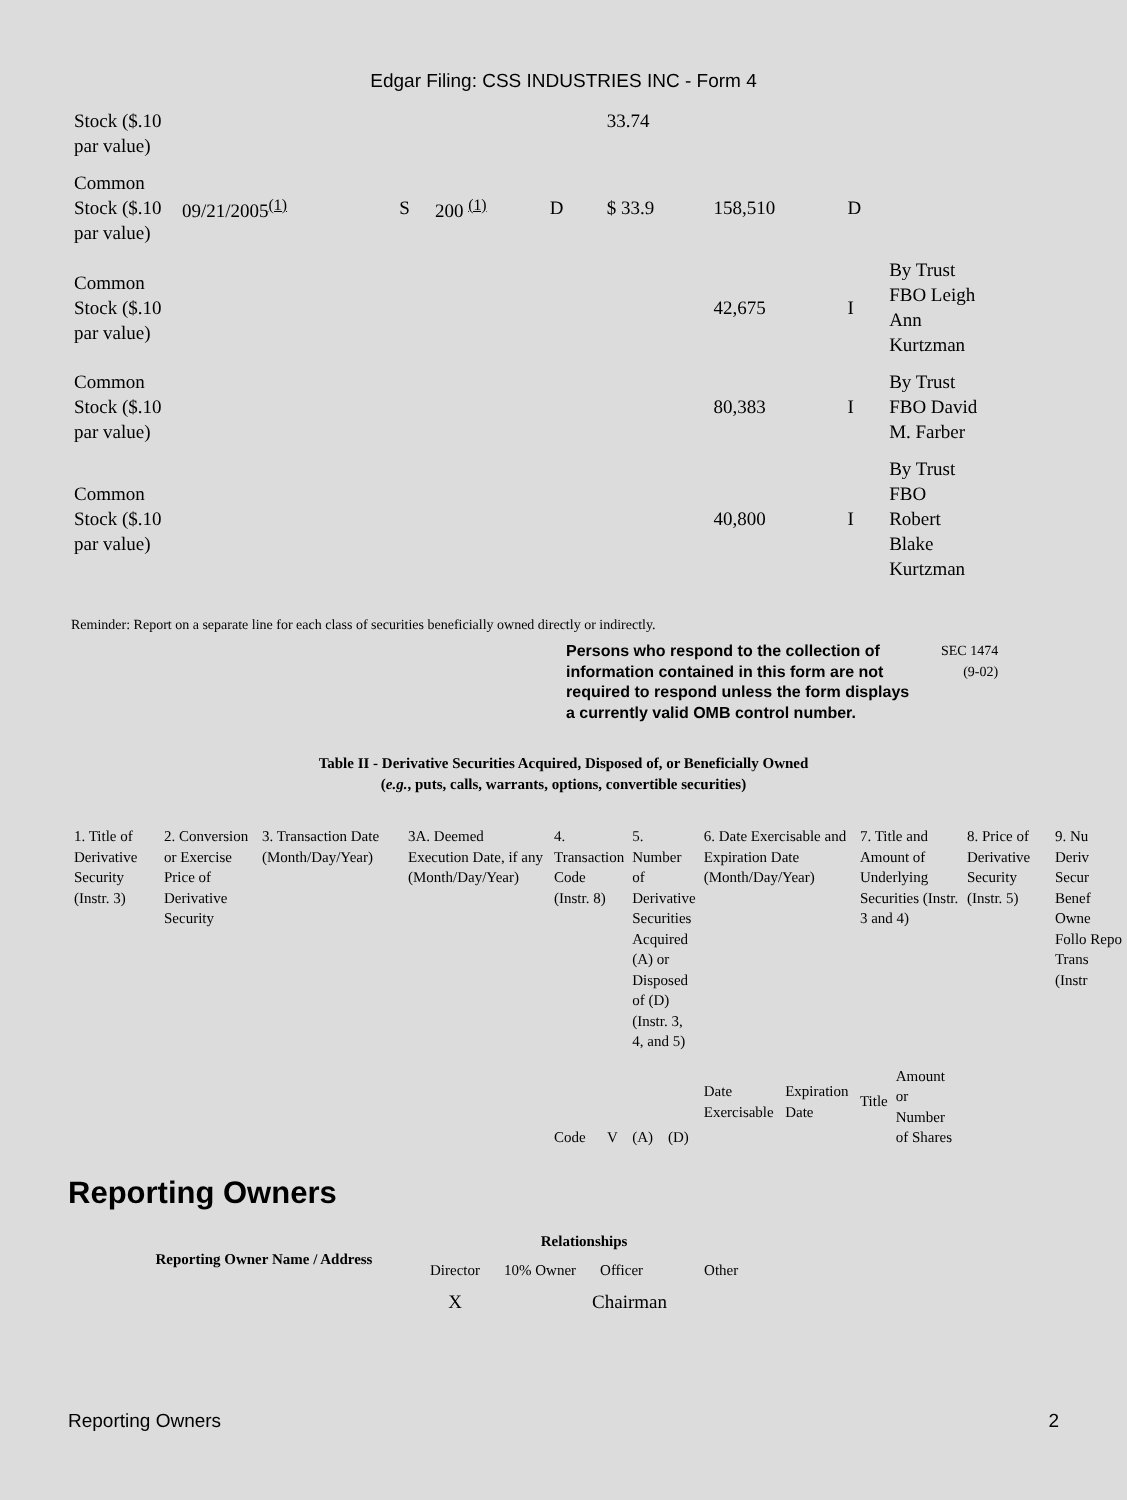Edgar Filing: CSS INDUSTRIES INC - Form 4
| Stock ($.10 par value) | | | | | | 33.74 | | | |
| Common Stock ($.10 par value) | 09/21/2005<sup>(1)</sup> | S | 200 <sup>(1)</sup> | D | | $ 33.9 | 158,510 | D | |
| Common Stock ($.10 par value) | | | | | | | 42,675 | I | By Trust FBO Leigh Ann Kurtzman |
| Common Stock ($.10 par value) | | | | | | | 80,383 | I | By Trust FBO David M. Farber |
| Common Stock ($.10 par value) | | | | | | | 40,800 | I | By Trust FBO Robert Blake Kurtzman |
Reminder: Report on a separate line for each class of securities beneficially owned directly or indirectly.
Persons who respond to the collection of information contained in this form are not required to respond unless the form displays a currently valid OMB control number.
SEC 1474
(9-02)
Table II - Derivative Securities Acquired, Disposed of, or Beneficially Owned
(e.g., puts, calls, warrants, options, convertible securities)
| 1. Title of Derivative Security (Instr. 3) | 2. Conversion or Exercise Price of Derivative Security | 3. Transaction Date (Month/Day/Year) | 3A. Deemed Execution Date, if any (Month/Day/Year) | 4. Transaction Code (Instr. 8) | | 5. Number of Derivative Securities Acquired (A) or Disposed of (D) (Instr. 3, 4, and 5) | | 6. Date Exercisable and Expiration Date (Month/Day/Year) | | 7. Title and Amount of Underlying Securities (Instr. 3 and 4) | | 8. Price of Derivative Security (Instr. 5) | 9. Nu Deriv Secur Benef Owne Follo Repo Trans (Instr |
| | | | | Code | V | (A) | (D) | Date Exercisable | Expiration Date | Title | Amount or Number of Shares | | |
Reporting Owners
| Reporting Owner Name / Address | Relationships | | | |
| --- | --- | --- | --- | --- |
| | Director | 10% Owner | Officer | Other |
| | X | | Chairman | |
Reporting Owners 2